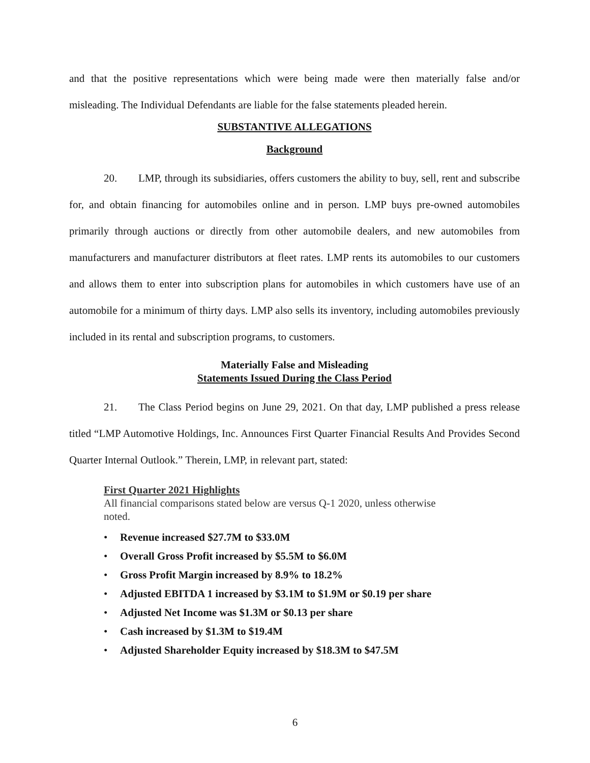and that the positive representations which were being made were then materially false and/or misleading. The Individual Defendants are liable for the false statements pleaded herein.
SUBSTANTIVE ALLEGATIONS
Background
20. LMP, through its subsidiaries, offers customers the ability to buy, sell, rent and subscribe for, and obtain financing for automobiles online and in person. LMP buys pre-owned automobiles primarily through auctions or directly from other automobile dealers, and new automobiles from manufacturers and manufacturer distributors at fleet rates. LMP rents its automobiles to our customers and allows them to enter into subscription plans for automobiles in which customers have use of an automobile for a minimum of thirty days. LMP also sells its inventory, including automobiles previously included in its rental and subscription programs, to customers.
Materially False and Misleading
Statements Issued During the Class Period
21. The Class Period begins on June 29, 2021. On that day, LMP published a press release titled “LMP Automotive Holdings, Inc. Announces First Quarter Financial Results And Provides Second Quarter Internal Outlook.” Therein, LMP, in relevant part, stated:
First Quarter 2021 Highlights
All financial comparisons stated below are versus Q-1 2020, unless otherwise noted.
• Revenue increased $27.7M to $33.0M
• Overall Gross Profit increased by $5.5M to $6.0M
• Gross Profit Margin increased by 8.9% to 18.2%
• Adjusted EBITDA 1 increased by $3.1M to $1.9M or $0.19 per share
• Adjusted Net Income was $1.3M or $0.13 per share
• Cash increased by $1.3M to $19.4M
• Adjusted Shareholder Equity increased by $18.3M to $47.5M
6